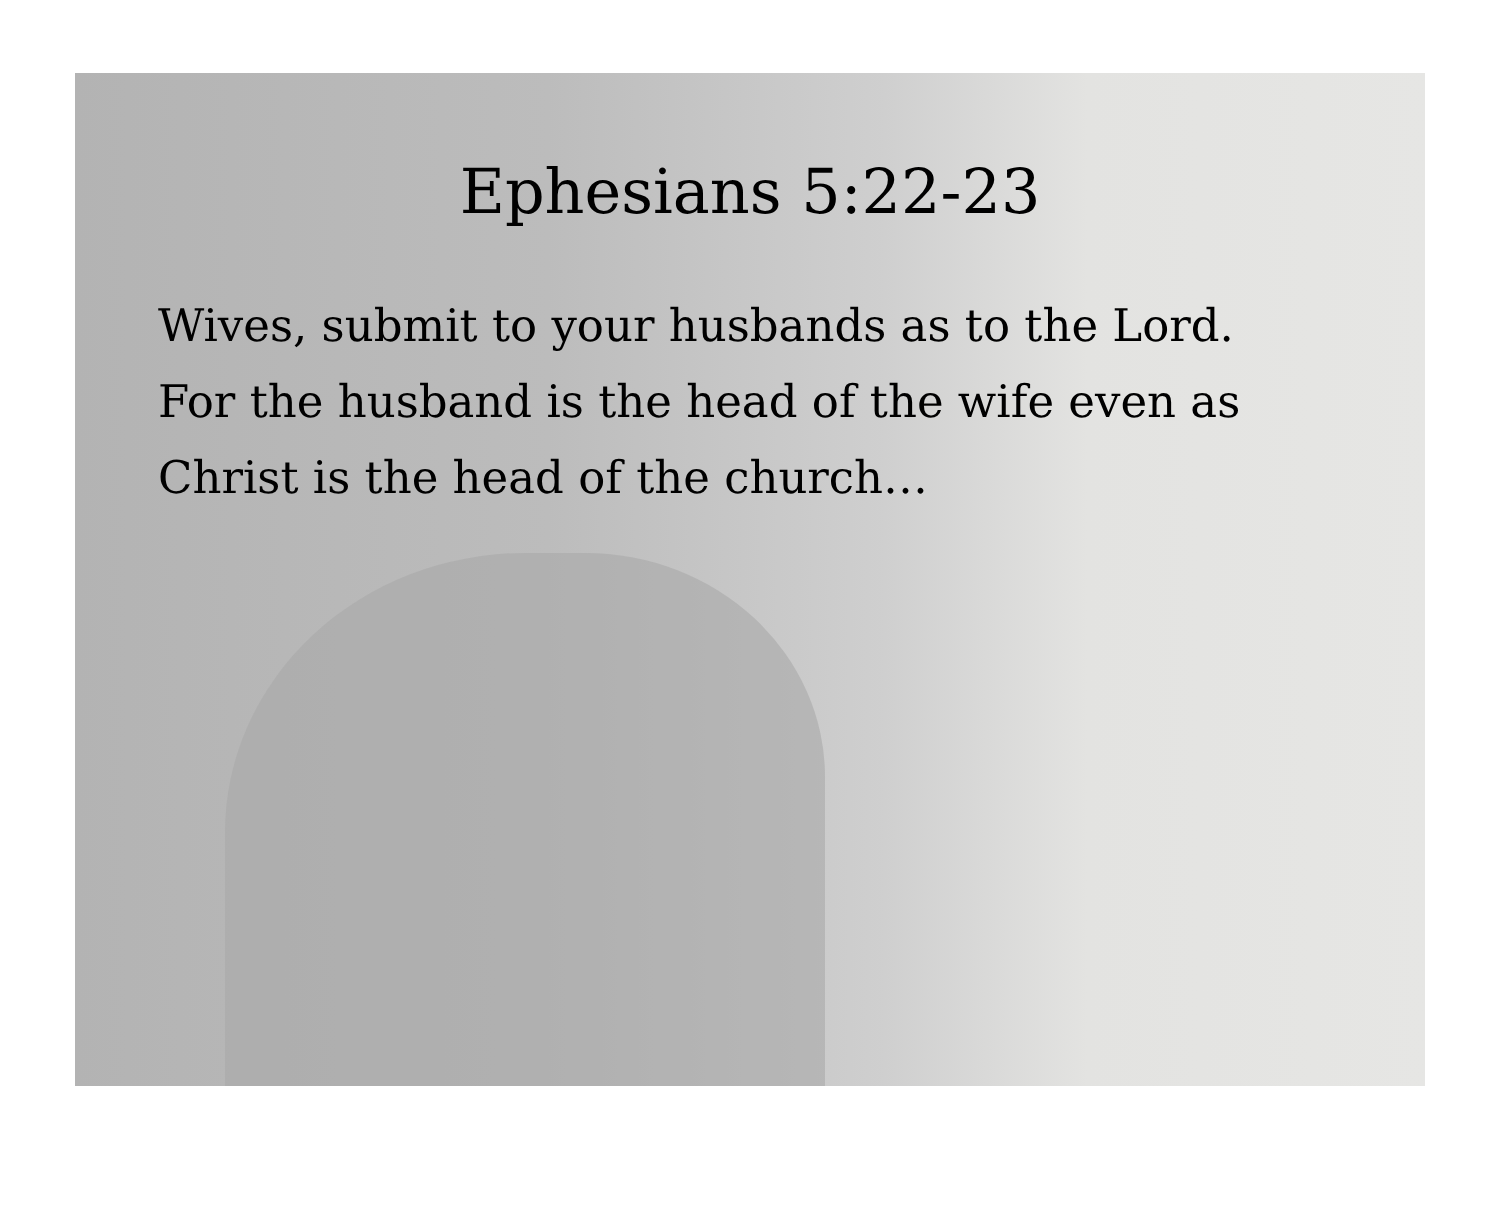Ephesians 5:22-23
Wives, submit to your husbands as to the Lord. For the husband is the head of the wife even as Christ is the head of the church…